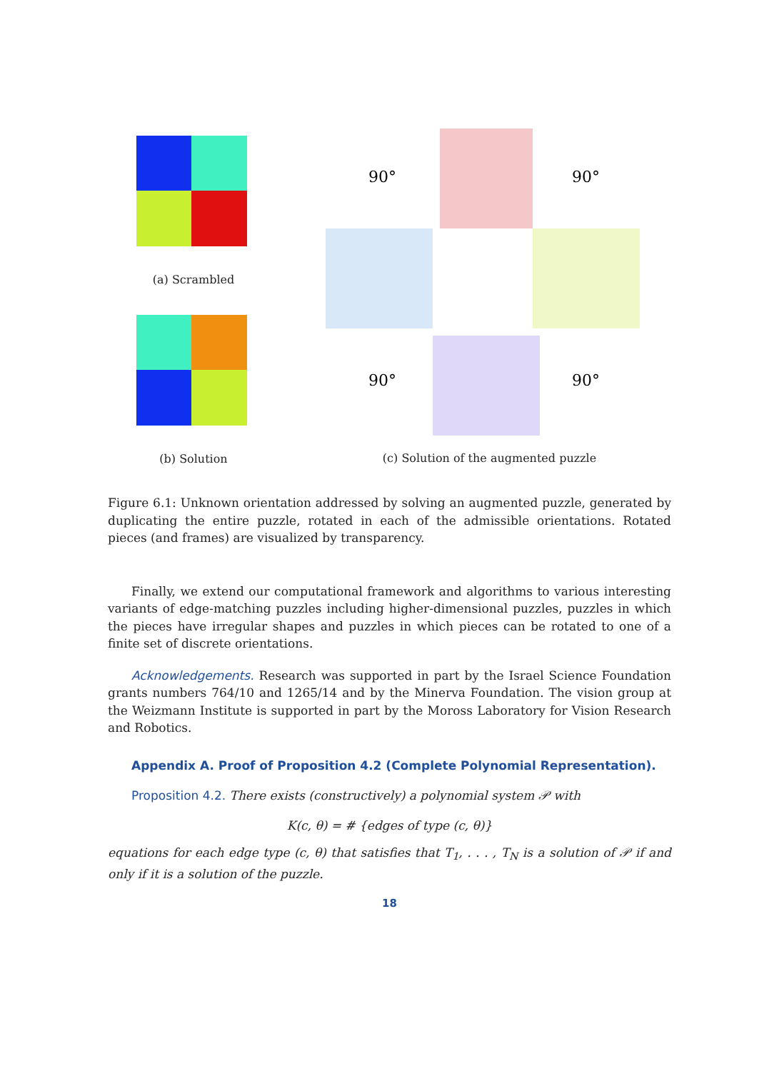(a) Scrambled
(b) Solution
90°
90°
90°
90°
(c) Solution of the augmented puzzle
Figure 6.1: Unknown orientation addressed by solving an augmented puzzle, generated by duplicating the entire puzzle, rotated in each of the admissible orientations. Rotated pieces (and frames) are visualized by transparency.
Finally, we extend our computational framework and algorithms to various interesting variants of edge-matching puzzles including higher-dimensional puzzles, puzzles in which the pieces have irregular shapes and puzzles in which pieces can be rotated to one of a finite set of discrete orientations.
Acknowledgements. Research was supported in part by the Israel Science Foundation grants numbers 764/10 and 1265/14 and by the Minerva Foundation. The vision group at the Weizmann Institute is supported in part by the Moross Laboratory for Vision Research and Robotics.
Appendix A. Proof of Proposition 4.2 (Complete Polynomial Representation).
Proposition 4.2. There exists (constructively) a polynomial system 𝒫 with
K(c, θ) = # {edges of type (c, θ)}
equations for each edge type (c, θ) that satisfies that T<sub>1</sub>, . . . , T<sub>N</sub> is a solution of 𝒫 if and only if it is a solution of the puzzle.
18